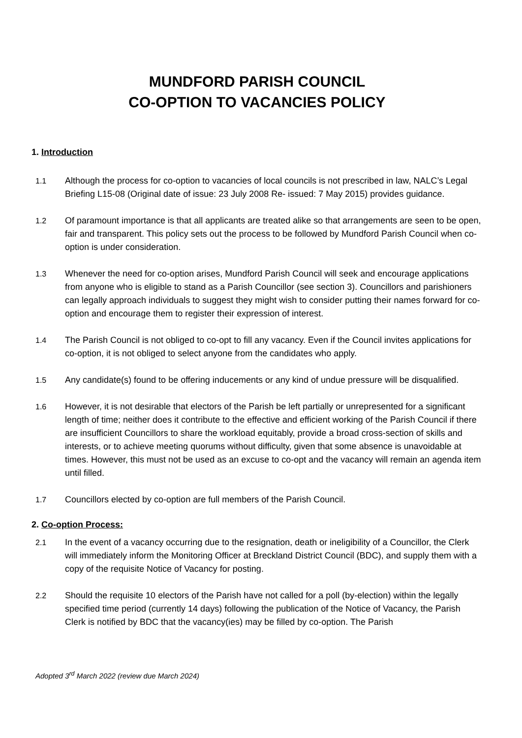MUNDFORD PARISH COUNCIL
CO-OPTION TO VACANCIES POLICY
1. Introduction
1.1 Although the process for co-option to vacancies of local councils is not prescribed in law, NALC’s Legal Briefing L15-08 (Original date of issue: 23 July 2008 Re- issued: 7 May 2015) provides guidance.
1.2 Of paramount importance is that all applicants are treated alike so that arrangements are seen to be open, fair and transparent. This policy sets out the process to be followed by Mundford Parish Council when co-option is under consideration.
1.3 Whenever the need for co-option arises, Mundford Parish Council will seek and encourage applications from anyone who is eligible to stand as a Parish Councillor (see section 3). Councillors and parishioners can legally approach individuals to suggest they might wish to consider putting their names forward for co-option and encourage them to register their expression of interest.
1.4 The Parish Council is not obliged to co-opt to fill any vacancy. Even if the Council invites applications for co-option, it is not obliged to select anyone from the candidates who apply.
1.5 Any candidate(s) found to be offering inducements or any kind of undue pressure will be disqualified.
1.6 However, it is not desirable that electors of the Parish be left partially or unrepresented for a significant length of time; neither does it contribute to the effective and efficient working of the Parish Council if there are insufficient Councillors to share the workload equitably, provide a broad cross-section of skills and interests, or to achieve meeting quorums without difficulty, given that some absence is unavoidable at times. However, this must not be used as an excuse to co-opt and the vacancy will remain an agenda item until filled.
1.7 Councillors elected by co-option are full members of the Parish Council.
2. Co-option Process:
2.1 In the event of a vacancy occurring due to the resignation, death or ineligibility of a Councillor, the Clerk will immediately inform the Monitoring Officer at Breckland District Council (BDC), and supply them with a copy of the requisite Notice of Vacancy for posting.
2.2 Should the requisite 10 electors of the Parish have not called for a poll (by-election) within the legally specified time period (currently 14 days) following the publication of the Notice of Vacancy, the Parish Clerk is notified by BDC that the vacancy(ies) may be filled by co-option. The Parish
Adopted 3<sup>rd</sup> March 2022 (review due March 2024)